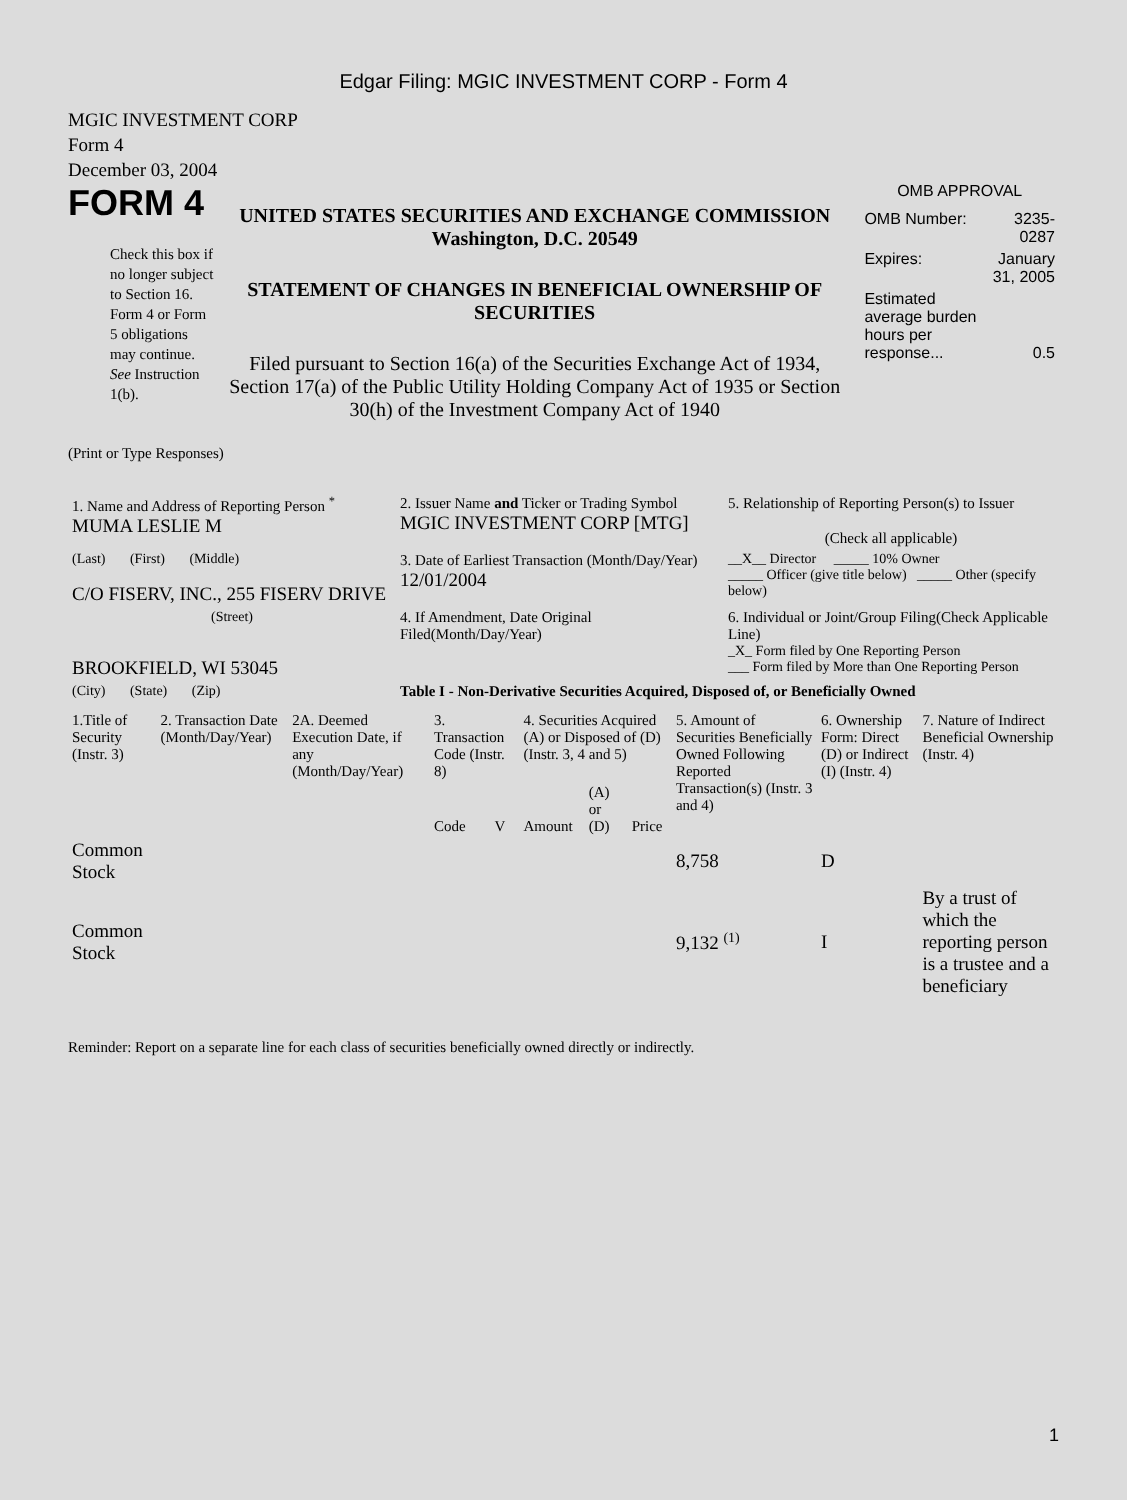Edgar Filing: MGIC INVESTMENT CORP - Form 4
MGIC INVESTMENT CORP
Form 4
December 03, 2004
FORM 4
Check this box if no longer subject to Section 16. Form 4 or Form 5 obligations may continue. See Instruction 1(b).
UNITED STATES SECURITIES AND EXCHANGE COMMISSION
Washington, D.C. 20549
STATEMENT OF CHANGES IN BENEFICIAL OWNERSHIP OF SECURITIES
Filed pursuant to Section 16(a) of the Securities Exchange Act of 1934, Section 17(a) of the Public Utility Holding Company Act of 1935 or Section 30(h) of the Investment Company Act of 1940
OMB APPROVAL
| OMB Number: | 3235-0287 |
| Expires: | January 31, 2005 |
| Estimated average burden hours per response... | 0.5 |
(Print or Type Responses)
| 1. Name and Address of Reporting Person <sup>*</sup> MUMA LESLIE M | 2. Issuer Name and Ticker or Trading Symbol MGIC INVESTMENT CORP [MTG] | 5. Relationship of Reporting Person(s) to Issuer (Check all applicable) |
| (Last) (First) (Middle) C/O FISERV, INC., 255 FISERV DRIVE | 3. Date of Earliest Transaction (Month/Day/Year) 12/01/2004 | __X__ Director _____ 10% Owner _____ Officer (give title below) _____ Other (specify below) |
| (Street) BROOKFIELD, WI 53045 | 4. If Amendment, Date Original Filed(Month/Day/Year) | 6. Individual or Joint/Group Filing(Check Applicable Line) _X_ Form filed by One Reporting Person ___ Form filed by More than One Reporting Person |
| (City) (State) (Zip) | Table I - Non-Derivative Securities Acquired, Disposed of, or Beneficially Owned | |
| 1.Title of Security (Instr. 3) | 2. Transaction Date (Month/Day/Year) | 2A. Deemed Execution Date, if any (Month/Day/Year) | 3. Transaction Code (Instr. 8) | | 4. Securities Acquired (A) or Disposed of (D) (Instr. 3, 4 and 5) | | | 5. Amount of Securities Beneficially Owned Following Reported Transaction(s) (Instr. 3 and 4) | 6. Ownership Form: Direct (D) or Indirect (I) (Instr. 4) | 7. Nature of Indirect Beneficial Ownership (Instr. 4) |
| --- | --- | --- | --- | --- | --- | --- | --- | --- | --- | --- |
| | | | Code | V | Amount | (A) or (D) | Price | | | |
| Common Stock | | | | | | | | 8,758 | D | |
| Common Stock | | | | | | | | 9,132 <sup>(1)</sup> | I | By a trust of which the reporting person is a trustee and a beneficiary |
Reminder: Report on a separate line for each class of securities beneficially owned directly or indirectly.
1